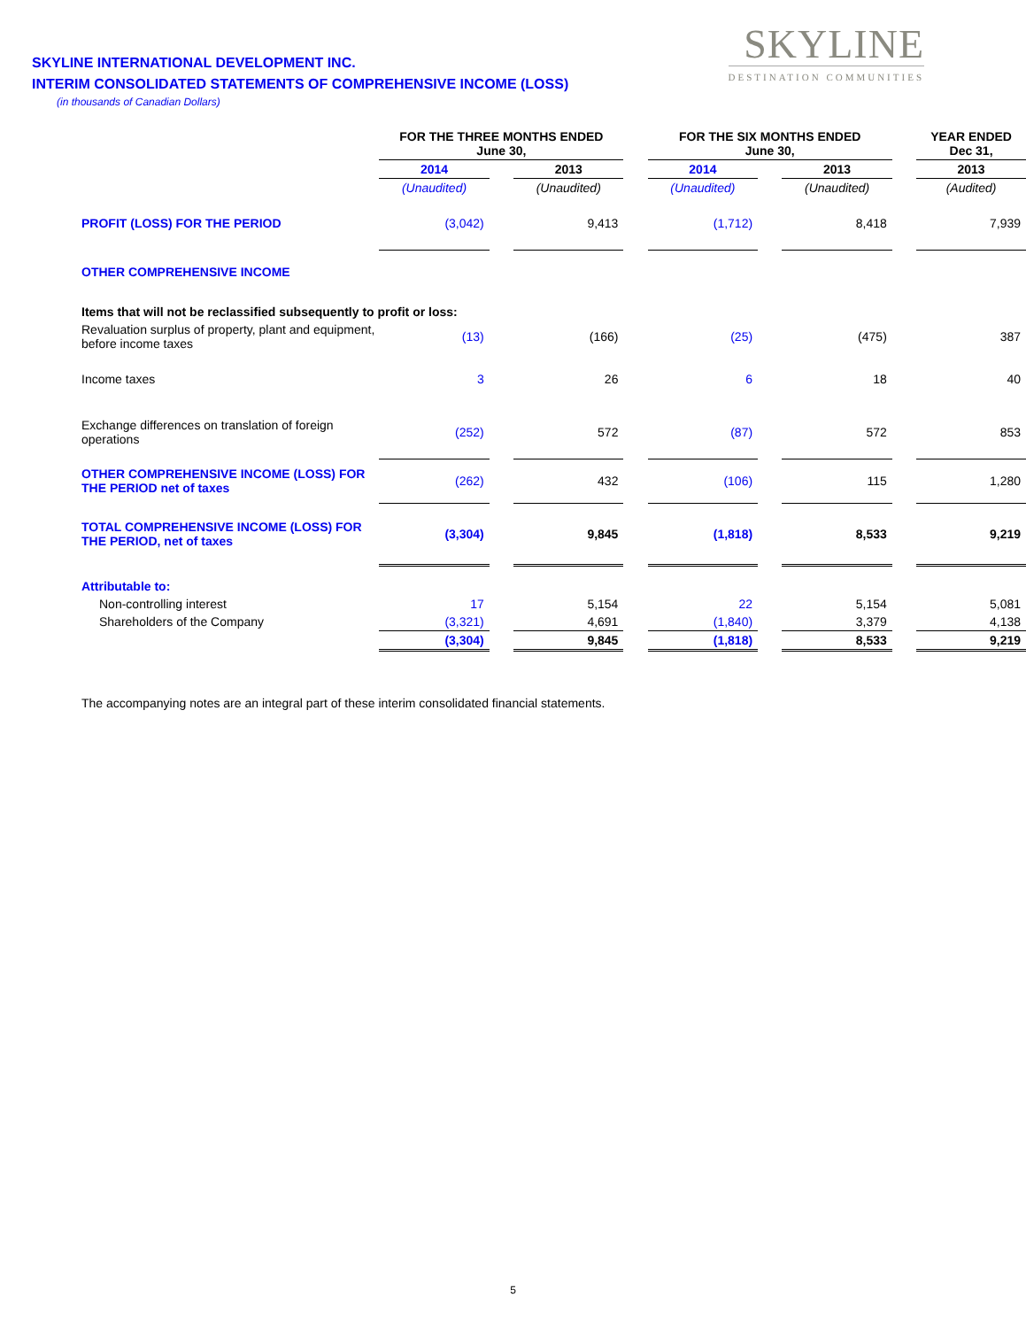SKYLINE INTERNATIONAL DEVELOPMENT INC.
INTERIM CONSOLIDATED STATEMENTS OF COMPREHENSIVE INCOME (LOSS)
(in thousands of Canadian Dollars)
SKYLINE
DESTINATION COMMUNITIES
| | FOR THE THREE MONTHS ENDED June 30, | | | | FOR THE SIX MONTHS ENDED June 30, | | | | YEAR ENDED Dec 31, |
| | 2014 | | 2013 | | 2014 | | 2013 | | 2013 |
| | (Unaudited) | | (Unaudited) | | (Unaudited) | | (Unaudited) | | (Audited) |
| PROFIT (LOSS) FOR THE PERIOD | (3,042) | | 9,413 | | (1,712) | | 8,418 | | 7,939 |
| OTHER COMPREHENSIVE INCOME | | | | | | | | | |
| Items that will not be reclassified subsequently to profit or loss: | | | | | | | | | |
| Revaluation surplus of property, plant and equipment, before income taxes | (13) | | (166) | | (25) | | (475) | | 387 |
| Income taxes | 3 | | 26 | | 6 | | 18 | | 40 |
| Exchange differences on translation of foreign operations | (252) | | 572 | | (87) | | 572 | | 853 |
| OTHER COMPREHENSIVE INCOME (LOSS) FOR THE PERIOD net of taxes | (262) | | 432 | | (106) | | 115 | | 1,280 |
| TOTAL COMPREHENSIVE INCOME (LOSS) FOR THE PERIOD, net of taxes | (3,304) | | 9,845 | | (1,818) | | 8,533 | | 9,219 |
| Attributable to: | | | | | | | | | |
| Non-controlling interest | 17 | | 5,154 | | 22 | | 5,154 | | 5,081 |
| Shareholders of the Company | (3,321) | | 4,691 | | (1,840) | | 3,379 | | 4,138 |
| | (3,304) | | 9,845 | | (1,818) | | 8,533 | | 9,219 |
The accompanying notes are an integral part of these interim consolidated financial statements.
5